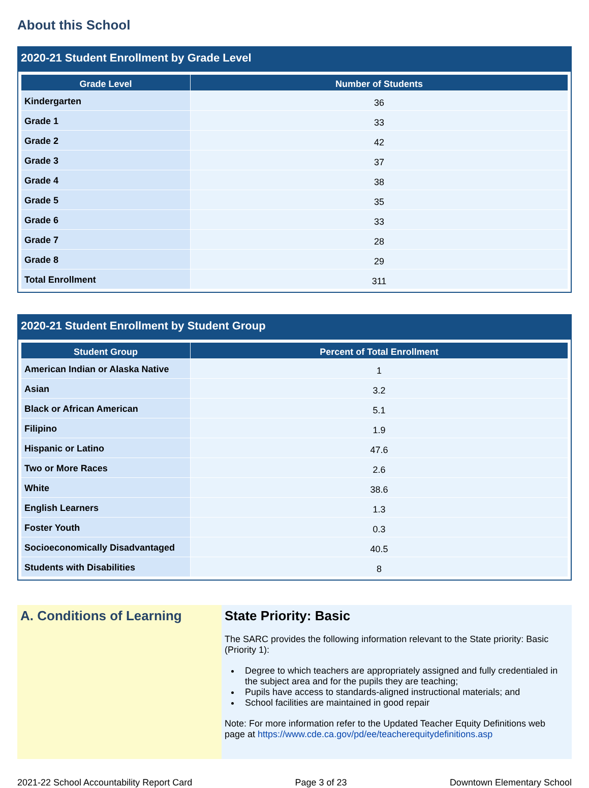About this School
2020-21 Student Enrollment by Grade Level
| Grade Level | Number of Students |
| --- | --- |
| Kindergarten | 36 |
| Grade 1 | 33 |
| Grade 2 | 42 |
| Grade 3 | 37 |
| Grade 4 | 38 |
| Grade 5 | 35 |
| Grade 6 | 33 |
| Grade 7 | 28 |
| Grade 8 | 29 |
| Total Enrollment | 311 |
2020-21 Student Enrollment by Student Group
| Student Group | Percent of Total Enrollment |
| --- | --- |
| American Indian or Alaska Native | 1 |
| Asian | 3.2 |
| Black or African American | 5.1 |
| Filipino | 1.9 |
| Hispanic or Latino | 47.6 |
| Two or More Races | 2.6 |
| White | 38.6 |
| English Learners | 1.3 |
| Foster Youth | 0.3 |
| Socioeconomically Disadvantaged | 40.5 |
| Students with Disabilities | 8 |
A. Conditions of Learning State Priority: Basic
The SARC provides the following information relevant to the State priority: Basic (Priority 1):
Degree to which teachers are appropriately assigned and fully credentialed in the subject area and for the pupils they are teaching;
Pupils have access to standards-aligned instructional materials; and
School facilities are maintained in good repair
Note: For more information refer to the Updated Teacher Equity Definitions web page at https://www.cde.ca.gov/pd/ee/teacherequitydefinitions.asp
2021-22 School Accountability Report Card Page 3 of 23 Downtown Elementary School